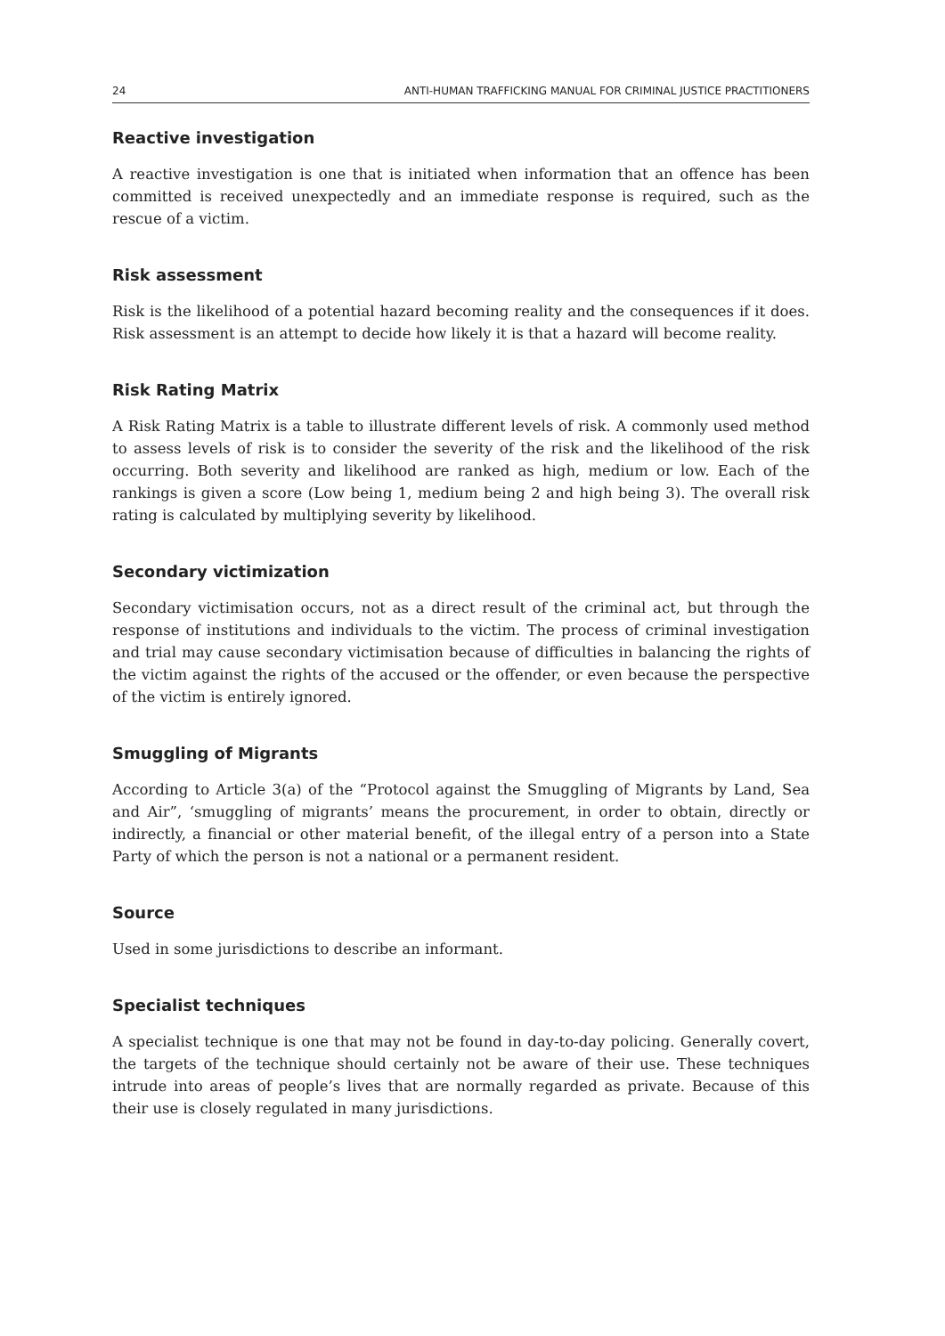24 ANTI-HUMAN TRAFFICKING MANUAL FOR CRIMINAL JUSTICE PRACTITIONERS
Reactive investigation
A reactive investigation is one that is initiated when information that an offence has been committed is received unexpectedly and an immediate response is required, such as the rescue of a victim.
Risk assessment
Risk is the likelihood of a potential hazard becoming reality and the consequences if it does. Risk assessment is an attempt to decide how likely it is that a hazard will become reality.
Risk Rating Matrix
A Risk Rating Matrix is a table to illustrate different levels of risk. A commonly used method to assess levels of risk is to consider the severity of the risk and the likelihood of the risk occurring. Both severity and likelihood are ranked as high, medium or low. Each of the rankings is given a score (Low being 1, medium being 2 and high being 3). The overall risk rating is calculated by multiplying severity by likelihood.
Secondary victimization
Secondary victimisation occurs, not as a direct result of the criminal act, but through the response of institutions and individuals to the victim. The process of criminal investigation and trial may cause secondary victimisation because of difficulties in balancing the rights of the victim against the rights of the accused or the offender, or even because the perspective of the victim is entirely ignored.
Smuggling of Migrants
According to Article 3(a) of the “Protocol against the Smuggling of Migrants by Land, Sea and Air”, ‘smuggling of migrants’ means the procurement, in order to obtain, directly or indirectly, a financial or other material benefit, of the illegal entry of a person into a State Party of which the person is not a national or a permanent resident.
Source
Used in some jurisdictions to describe an informant.
Specialist techniques
A specialist technique is one that may not be found in day-to-day policing. Generally covert, the targets of the technique should certainly not be aware of their use. These techniques intrude into areas of people’s lives that are normally regarded as private. Because of this their use is closely regulated in many jurisdictions.